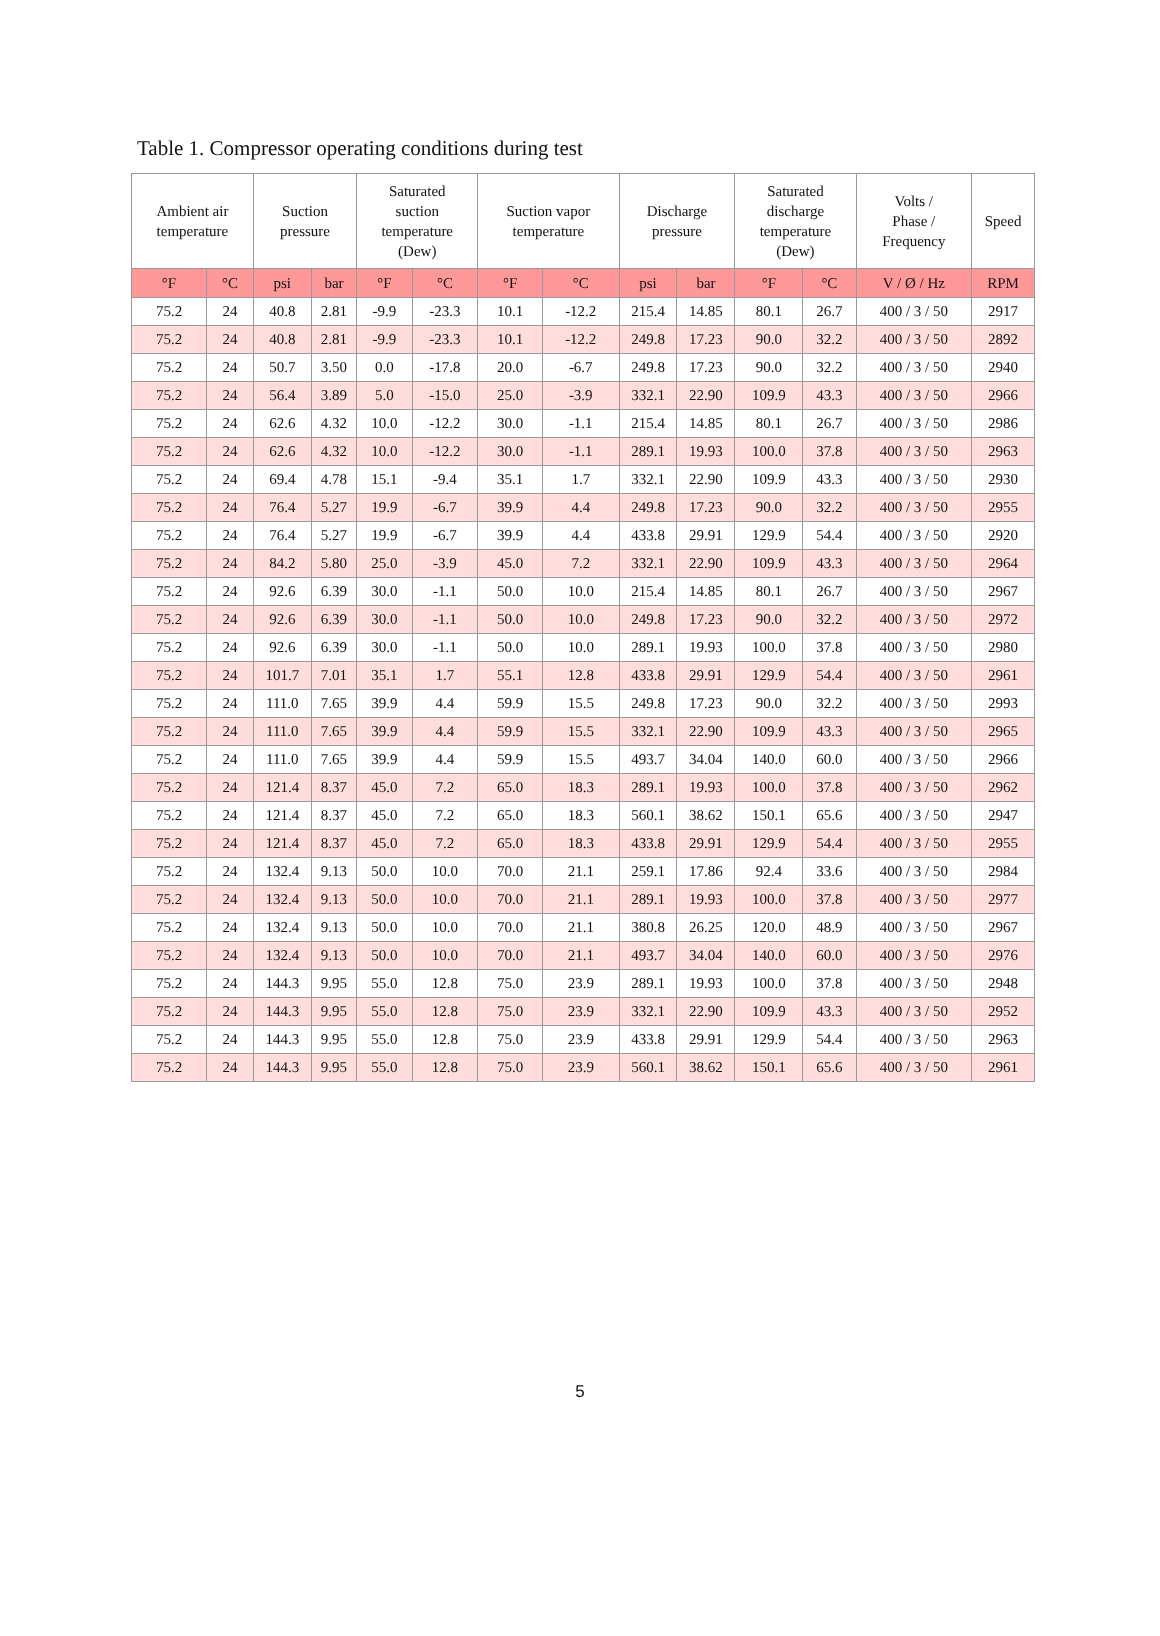Table 1. Compressor operating conditions during test
| Ambient air temperature | | Suction pressure | | Saturated suction temperature (Dew) | | Suction vapor temperature | | Discharge pressure | | Saturated discharge temperature (Dew) | | Volts / Phase / Frequency | Speed |
| --- | --- | --- | --- | --- | --- | --- | --- | --- | --- | --- | --- | --- | --- |
| °F | °C | psi | bar | °F | °C | °F | °C | psi | bar | °F | °C | V / Ø / Hz | RPM |
| 75.2 | 24 | 40.8 | 2.81 | -9.9 | -23.3 | 10.1 | -12.2 | 215.4 | 14.85 | 80.1 | 26.7 | 400 / 3 / 50 | 2917 |
| 75.2 | 24 | 40.8 | 2.81 | -9.9 | -23.3 | 10.1 | -12.2 | 249.8 | 17.23 | 90.0 | 32.2 | 400 / 3 / 50 | 2892 |
| 75.2 | 24 | 50.7 | 3.50 | 0.0 | -17.8 | 20.0 | -6.7 | 249.8 | 17.23 | 90.0 | 32.2 | 400 / 3 / 50 | 2940 |
| 75.2 | 24 | 56.4 | 3.89 | 5.0 | -15.0 | 25.0 | -3.9 | 332.1 | 22.90 | 109.9 | 43.3 | 400 / 3 / 50 | 2966 |
| 75.2 | 24 | 62.6 | 4.32 | 10.0 | -12.2 | 30.0 | -1.1 | 215.4 | 14.85 | 80.1 | 26.7 | 400 / 3 / 50 | 2986 |
| 75.2 | 24 | 62.6 | 4.32 | 10.0 | -12.2 | 30.0 | -1.1 | 289.1 | 19.93 | 100.0 | 37.8 | 400 / 3 / 50 | 2963 |
| 75.2 | 24 | 69.4 | 4.78 | 15.1 | -9.4 | 35.1 | 1.7 | 332.1 | 22.90 | 109.9 | 43.3 | 400 / 3 / 50 | 2930 |
| 75.2 | 24 | 76.4 | 5.27 | 19.9 | -6.7 | 39.9 | 4.4 | 249.8 | 17.23 | 90.0 | 32.2 | 400 / 3 / 50 | 2955 |
| 75.2 | 24 | 76.4 | 5.27 | 19.9 | -6.7 | 39.9 | 4.4 | 433.8 | 29.91 | 129.9 | 54.4 | 400 / 3 / 50 | 2920 |
| 75.2 | 24 | 84.2 | 5.80 | 25.0 | -3.9 | 45.0 | 7.2 | 332.1 | 22.90 | 109.9 | 43.3 | 400 / 3 / 50 | 2964 |
| 75.2 | 24 | 92.6 | 6.39 | 30.0 | -1.1 | 50.0 | 10.0 | 215.4 | 14.85 | 80.1 | 26.7 | 400 / 3 / 50 | 2967 |
| 75.2 | 24 | 92.6 | 6.39 | 30.0 | -1.1 | 50.0 | 10.0 | 249.8 | 17.23 | 90.0 | 32.2 | 400 / 3 / 50 | 2972 |
| 75.2 | 24 | 92.6 | 6.39 | 30.0 | -1.1 | 50.0 | 10.0 | 289.1 | 19.93 | 100.0 | 37.8 | 400 / 3 / 50 | 2980 |
| 75.2 | 24 | 101.7 | 7.01 | 35.1 | 1.7 | 55.1 | 12.8 | 433.8 | 29.91 | 129.9 | 54.4 | 400 / 3 / 50 | 2961 |
| 75.2 | 24 | 111.0 | 7.65 | 39.9 | 4.4 | 59.9 | 15.5 | 249.8 | 17.23 | 90.0 | 32.2 | 400 / 3 / 50 | 2993 |
| 75.2 | 24 | 111.0 | 7.65 | 39.9 | 4.4 | 59.9 | 15.5 | 332.1 | 22.90 | 109.9 | 43.3 | 400 / 3 / 50 | 2965 |
| 75.2 | 24 | 111.0 | 7.65 | 39.9 | 4.4 | 59.9 | 15.5 | 493.7 | 34.04 | 140.0 | 60.0 | 400 / 3 / 50 | 2966 |
| 75.2 | 24 | 121.4 | 8.37 | 45.0 | 7.2 | 65.0 | 18.3 | 289.1 | 19.93 | 100.0 | 37.8 | 400 / 3 / 50 | 2962 |
| 75.2 | 24 | 121.4 | 8.37 | 45.0 | 7.2 | 65.0 | 18.3 | 560.1 | 38.62 | 150.1 | 65.6 | 400 / 3 / 50 | 2947 |
| 75.2 | 24 | 121.4 | 8.37 | 45.0 | 7.2 | 65.0 | 18.3 | 433.8 | 29.91 | 129.9 | 54.4 | 400 / 3 / 50 | 2955 |
| 75.2 | 24 | 132.4 | 9.13 | 50.0 | 10.0 | 70.0 | 21.1 | 259.1 | 17.86 | 92.4 | 33.6 | 400 / 3 / 50 | 2984 |
| 75.2 | 24 | 132.4 | 9.13 | 50.0 | 10.0 | 70.0 | 21.1 | 289.1 | 19.93 | 100.0 | 37.8 | 400 / 3 / 50 | 2977 |
| 75.2 | 24 | 132.4 | 9.13 | 50.0 | 10.0 | 70.0 | 21.1 | 380.8 | 26.25 | 120.0 | 48.9 | 400 / 3 / 50 | 2967 |
| 75.2 | 24 | 132.4 | 9.13 | 50.0 | 10.0 | 70.0 | 21.1 | 493.7 | 34.04 | 140.0 | 60.0 | 400 / 3 / 50 | 2976 |
| 75.2 | 24 | 144.3 | 9.95 | 55.0 | 12.8 | 75.0 | 23.9 | 289.1 | 19.93 | 100.0 | 37.8 | 400 / 3 / 50 | 2948 |
| 75.2 | 24 | 144.3 | 9.95 | 55.0 | 12.8 | 75.0 | 23.9 | 332.1 | 22.90 | 109.9 | 43.3 | 400 / 3 / 50 | 2952 |
| 75.2 | 24 | 144.3 | 9.95 | 55.0 | 12.8 | 75.0 | 23.9 | 433.8 | 29.91 | 129.9 | 54.4 | 400 / 3 / 50 | 2963 |
| 75.2 | 24 | 144.3 | 9.95 | 55.0 | 12.8 | 75.0 | 23.9 | 560.1 | 38.62 | 150.1 | 65.6 | 400 / 3 / 50 | 2961 |
5